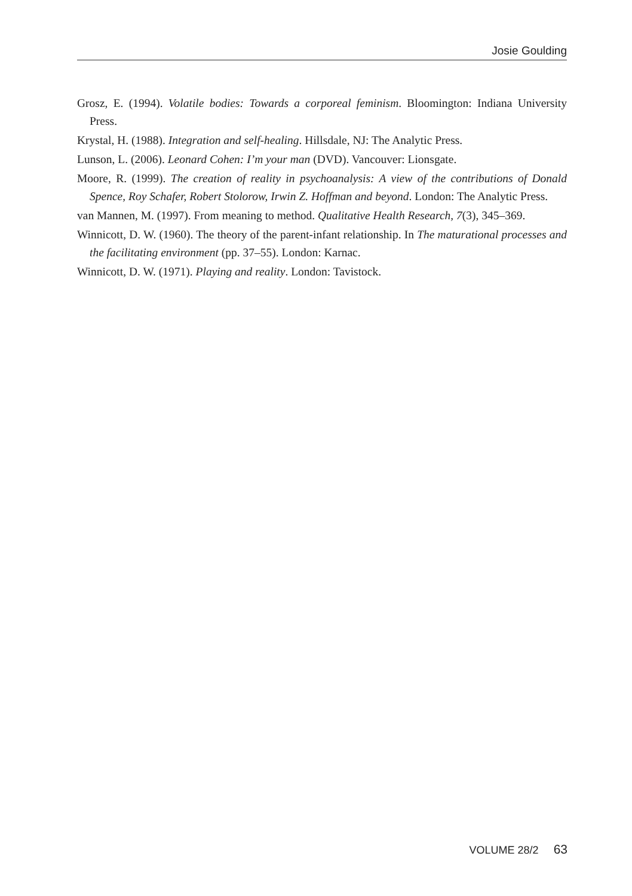Josie Goulding
Grosz, E. (1994). Volatile bodies: Towards a corporeal feminism. Bloomington: Indiana University Press.
Krystal, H. (1988). Integration and self-healing. Hillsdale, NJ: The Analytic Press.
Lunson, L. (2006). Leonard Cohen: I’m your man (DVD). Vancouver: Lionsgate.
Moore, R. (1999). The creation of reality in psychoanalysis: A view of the contributions of Donald Spence, Roy Schafer, Robert Stolorow, Irwin Z. Hoffman and beyond. London: The Analytic Press.
van Mannen, M. (1997). From meaning to method. Qualitative Health Research, 7(3), 345–369.
Winnicott, D. W. (1960). The theory of the parent-infant relationship. In The maturational processes and the facilitating environment (pp. 37–55). London: Karnac.
Winnicott, D. W. (1971). Playing and reality. London: Tavistock.
VOLUME 28/2 63